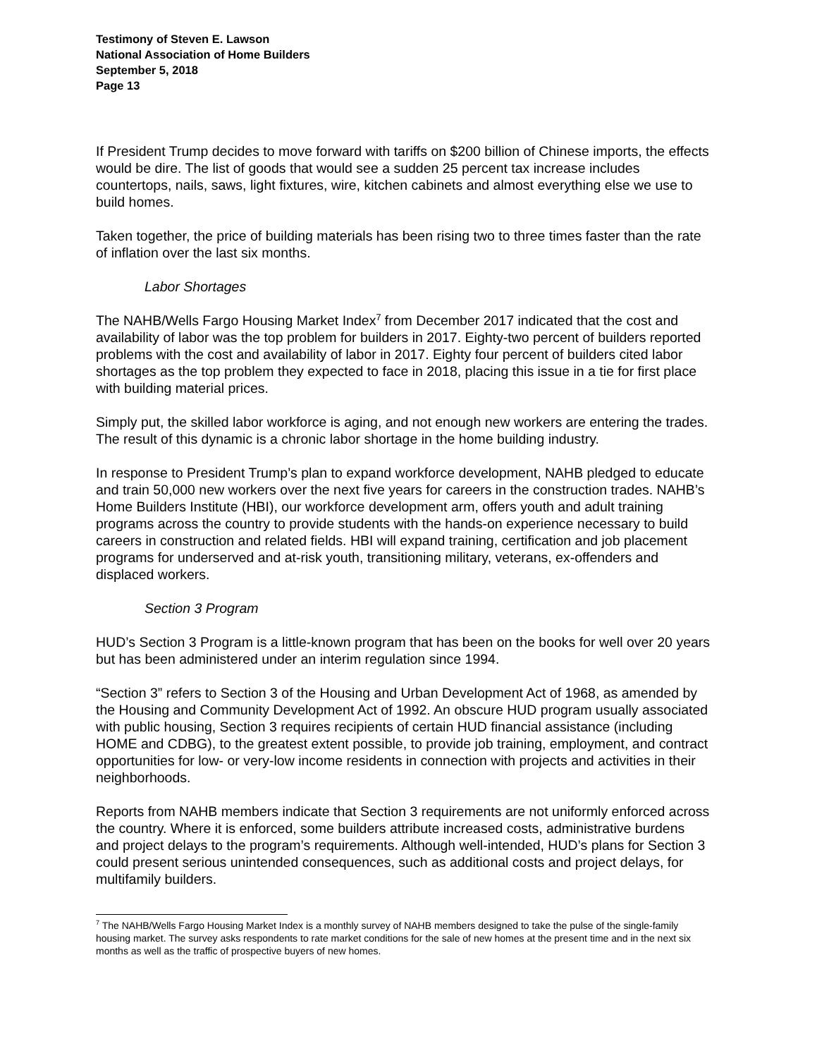Testimony of Steven E. Lawson
National Association of Home Builders
September 5, 2018
Page 13
If President Trump decides to move forward with tariffs on $200 billion of Chinese imports, the effects would be dire. The list of goods that would see a sudden 25 percent tax increase includes countertops, nails, saws, light fixtures, wire, kitchen cabinets and almost everything else we use to build homes.
Taken together, the price of building materials has been rising two to three times faster than the rate of inflation over the last six months.
Labor Shortages
The NAHB/Wells Fargo Housing Market Index<sup>7</sup> from December 2017 indicated that the cost and availability of labor was the top problem for builders in 2017. Eighty-two percent of builders reported problems with the cost and availability of labor in 2017. Eighty four percent of builders cited labor shortages as the top problem they expected to face in 2018, placing this issue in a tie for first place with building material prices.
Simply put, the skilled labor workforce is aging, and not enough new workers are entering the trades. The result of this dynamic is a chronic labor shortage in the home building industry.
In response to President Trump’s plan to expand workforce development, NAHB pledged to educate and train 50,000 new workers over the next five years for careers in the construction trades. NAHB’s Home Builders Institute (HBI), our workforce development arm, offers youth and adult training programs across the country to provide students with the hands-on experience necessary to build careers in construction and related fields. HBI will expand training, certification and job placement programs for underserved and at-risk youth, transitioning military, veterans, ex-offenders and displaced workers.
Section 3 Program
HUD’s Section 3 Program is a little-known program that has been on the books for well over 20 years but has been administered under an interim regulation since 1994.
“Section 3” refers to Section 3 of the Housing and Urban Development Act of 1968, as amended by the Housing and Community Development Act of 1992. An obscure HUD program usually associated with public housing, Section 3 requires recipients of certain HUD financial assistance (including HOME and CDBG), to the greatest extent possible, to provide job training, employment, and contract opportunities for low- or very-low income residents in connection with projects and activities in their neighborhoods.
Reports from NAHB members indicate that Section 3 requirements are not uniformly enforced across the country. Where it is enforced, some builders attribute increased costs, administrative burdens and project delays to the program’s requirements. Although well-intended, HUD’s plans for Section 3 could present serious unintended consequences, such as additional costs and project delays, for multifamily builders.
<sup>7</sup> The NAHB/Wells Fargo Housing Market Index is a monthly survey of NAHB members designed to take the pulse of the single-family housing market. The survey asks respondents to rate market conditions for the sale of new homes at the present time and in the next six months as well as the traffic of prospective buyers of new homes.